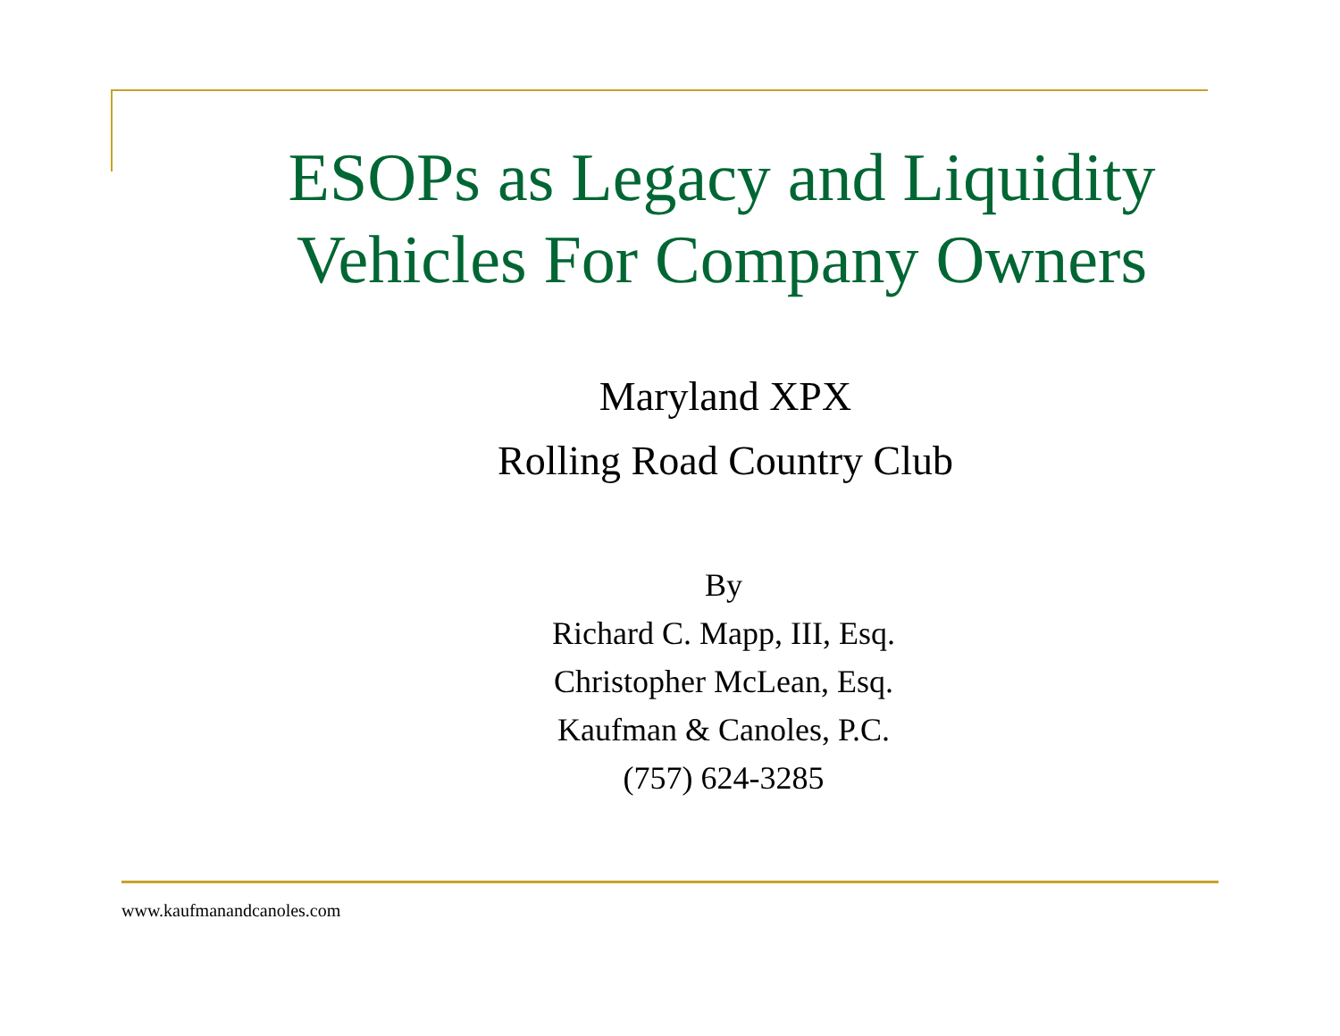ESOPs as Legacy and Liquidity
Vehicles For Company Owners
Maryland XPX
Rolling Road Country Club
By
Richard C. Mapp, III, Esq.
Christopher McLean, Esq.
Kaufman & Canoles, P.C.
(757) 624-3285
www.kaufmanandcanoles.com